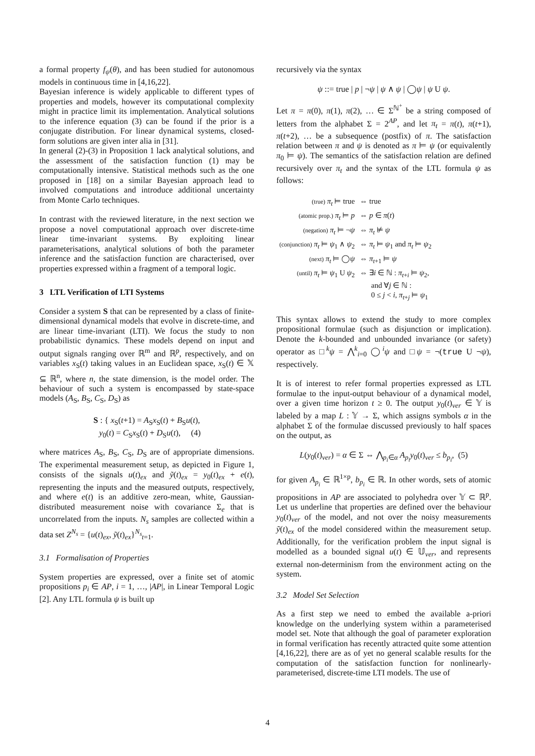a formal property f<sub>ψ</sub>(θ), and has been studied for autonomous models in continuous time in [4,16,22].
Bayesian inference is widely applicable to different types of properties and models, however its computational complexity might in practice limit its implementation. Analytical solutions to the inference equation (3) can be found if the prior is a conjugate distribution. For linear dynamical systems, closed-form solutions are given inter alia in [31].
In general (2)-(3) in Proposition 1 lack analytical solutions, and the assessment of the satisfaction function (1) may be computationally intensive. Statistical methods such as the one proposed in [18] on a similar Bayesian approach lead to involved computations and introduce additional uncertainty from Monte Carlo techniques.
In contrast with the reviewed literature, in the next section we propose a novel computational approach over discrete-time linear time-invariant systems. By exploiting linear parameterisations, analytical solutions of both the parameter inference and the satisfaction function are characterised, over properties expressed within a fragment of a temporal logic.
3 LTL Verification of LTI Systems
Consider a system S that can be represented by a class of finite-dimensional dynamical models that evolve in discrete-time, and are linear time-invariant (LTI). We focus the study to non probabilistic dynamics. These models depend on input and output signals ranging over ℝ<sup>m</sup> and ℝ<sup>p</sup>, respectively, and on variables x<sub>S</sub>(t) taking values in an Euclidean space, x<sub>S</sub>(t) ∈ 𝕏 ⊆ ℝ<sup>n</sup>, where n, the state dimension, is the model order. The behaviour of such a system is encompassed by state-space models (A<sub>S</sub>, B<sub>S</sub>, C<sub>S</sub>, D<sub>S</sub>) as
S : { x<sub>S</sub>(t+1) = A<sub>S</sub>x<sub>S</sub>(t) + B<sub>S</sub>u(t),
y<sub>0</sub>(t) = C<sub>S</sub>x<sub>S</sub>(t) + D<sub>S</sub>u(t), (4)
where matrices A<sub>S</sub>, B<sub>S</sub>, C<sub>S</sub>, D<sub>S</sub> are of appropriate dimensions. The experimental measurement setup, as depicted in Figure 1, consists of the signals u(t)<sub>ex</sub> and ỹ(t)<sub>ex</sub> = y<sub>0</sub>(t)<sub>ex</sub> + e(t), representing the inputs and the measured outputs, respectively, and where e(t) is an additive zero-mean, white, Gaussian-distributed measurement noise with covariance Σ<sub>e</sub> that is uncorrelated from the inputs. N<sub>s</sub> samples are collected within a data set Z<sup>N<sub>s</sub></sup> = {u(t)<sub>ex</sub>, ỹ(t)<sub>ex</sub>}<sup>N<sub>s</sub></sup><sub>t=1</sub>.
3.1 Formalisation of Properties
System properties are expressed, over a finite set of atomic propositions p<sub>i</sub> ∈ AP, i = 1, …, |AP|, in Linear Temporal Logic [2]. Any LTL formula ψ is built up
recursively via the syntax
ψ ::= true | p | ¬ψ | ψ ∧ ψ | ◯ψ | ψ U ψ.
Let π = π(0), π(1), π(2), … ∈ Σ<sup>ℕ<sup>+</sup></sup> be a string composed of letters from the alphabet Σ = 2<sup>AP</sup>, and let π<sub>t</sub> = π(t), π(t+1), π(t+2), … be a subsequence (postfix) of π. The satisfaction relation between π and ψ is denoted as π ⊨ ψ (or equivalently π<sub>0</sub> ⊨ ψ). The semantics of the satisfaction relation are defined recursively over π<sub>t</sub> and the syntax of the LTL formula ψ as follows:
| (true) π<sub>t</sub> ⊨ true | ⇔ true |
| (atomic prop.) π<sub>t</sub> ⊨ p | ⇔ p ∈ π ( t ) |
| (negation) π<sub>t</sub> ⊨ ¬ ψ | ⇔ π<sub>t</sub> ⊭ ψ |
| (conjunction) π<sub>t</sub> ⊨ ψ<sub>1</sub> ∧ ψ<sub>2</sub> | ⇔ π<sub>t</sub> ⊨ ψ<sub>1</sub> and π<sub>t</sub> ⊨ ψ<sub>2</sub> |
| (next) π<sub>t</sub> ⊨ ◯ ψ | ⇔ π<sub>t+1</sub> ⊨ ψ |
| (until) π<sub>t</sub> ⊨ ψ<sub>1</sub> U ψ<sub>2</sub> | ⇔ ∃ i ∈ ℕ : π<sub>t+i</sub> ⊨ ψ<sub>2</sub>, and ∀ j ∈ ℕ : 0 ≤ j < i , π<sub>t+j</sub> ⊨ ψ<sub>1</sub> |
This syntax allows to extend the study to more complex propositional formulae (such as disjunction or implication). Denote the k-bounded and unbounded invariance (or safety) operator as □<sup>k</sup>ψ = ⋀<sup>k</sup><sub>i=0</sub> ◯<sup>i</sup>ψ and □ψ = ¬(true U ¬ψ), respectively.
It is of interest to refer formal properties expressed as LTL formulae to the input-output behaviour of a dynamical model, over a given time horizon t ≥ 0. The output y<sub>0</sub>(t)<sub>ver</sub> ∈ 𝕐 is labeled by a map L : 𝕐 → Σ, which assigns symbols α in the alphabet Σ of the formulae discussed previously to half spaces on the output, as
L(y<sub>0</sub>(t)<sub>ver</sub>) = α ∈ Σ ⇔ ⋀<sub>p<sub>i</sub>∈α</sub> A<sub>p<sub>i</sub></sub> y<sub>0</sub>(t)<sub>ver</sub> ≤ b<sub>p<sub>i</sub></sub>, (5)
for given A<sub>p<sub>i</sub></sub> ∈ ℝ<sup>1×p</sup>, b<sub>p<sub>i</sub></sub> ∈ ℝ. In other words, sets of atomic propositions in AP are associated to polyhedra over 𝕐 ⊂ ℝ<sup>p</sup>. Let us underline that properties are defined over the behaviour y<sub>0</sub>(t)<sub>ver</sub> of the model, and not over the noisy measurements ỹ(t)<sub>ex</sub> of the model considered within the measurement setup. Additionally, for the verification problem the input signal is modelled as a bounded signal u(t) ∈ 𝕌<sub>ver</sub>, and represents external non-determinism from the environment acting on the system.
3.2 Model Set Selection
As a first step we need to embed the available a-priori knowledge on the underlying system within a parameterised model set. Note that although the goal of parameter exploration in formal verification has recently attracted quite some attention [4,16,22], there are as of yet no general scalable results for the computation of the satisfaction function for nonlinearly-parameterised, discrete-time LTI models. The use of
4